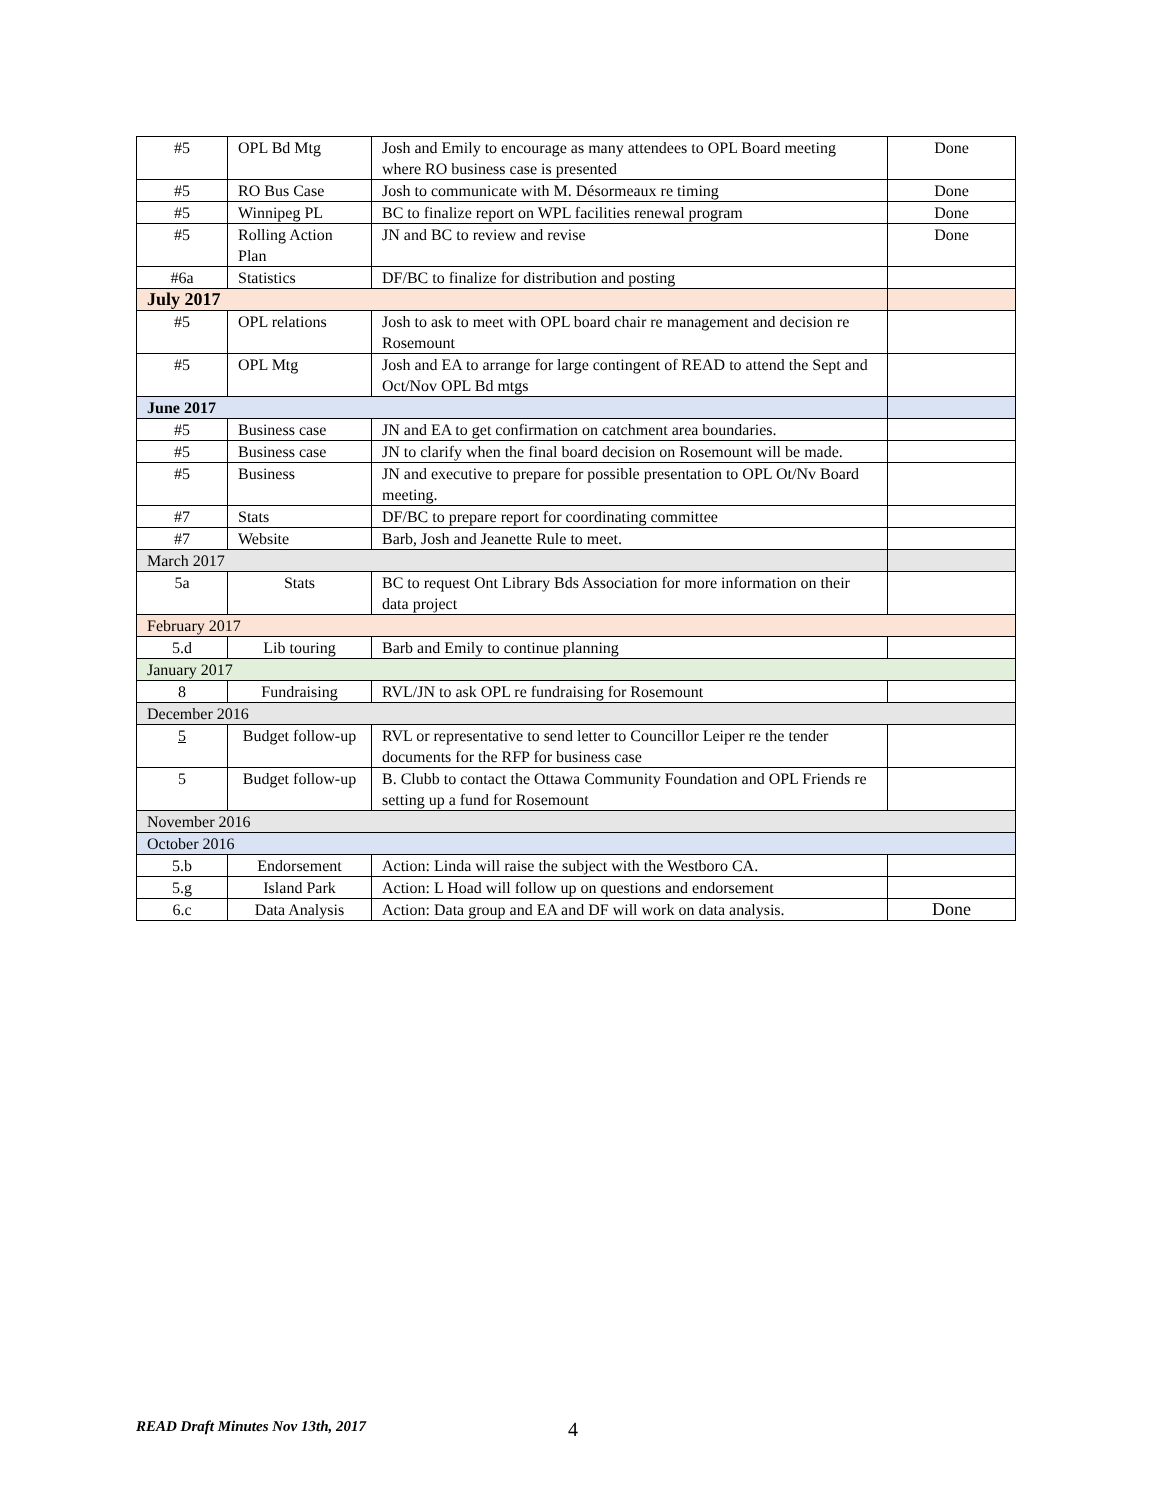| #5 | OPL Bd Mtg | Josh and Emily to encourage as many attendees to OPL Board meeting where RO business case is presented | Done |
| #5 | RO Bus Case | Josh to communicate with M. Désormeaux re timing | Done |
| #5 | Winnipeg PL | BC to finalize report on WPL facilities renewal program | Done |
| #5 | Rolling Action Plan | JN and BC to review and revise | Done |
| #6a | Statistics | DF/BC to finalize for distribution and posting | |
| July 2017 | | | |
| #5 | OPL relations | Josh to ask to meet with OPL board chair re management and decision re Rosemount | |
| #5 | OPL Mtg | Josh and EA to arrange for large contingent of READ to attend the Sept and Oct/Nov OPL Bd mtgs | |
| June 2017 | | | |
| #5 | Business case | JN and EA to get confirmation on catchment area boundaries. | |
| #5 | Business case | JN to clarify when the final board decision on Rosemount will be made. | |
| #5 | Business | JN and executive to prepare for possible presentation to OPL Ot/Nv Board meeting. | |
| #7 | Stats | DF/BC to prepare report for coordinating committee | |
| #7 | Website | Barb, Josh and Jeanette Rule to meet. | |
| March 2017 | | | |
| 5a | Stats | BC to request Ont Library Bds Association for more information on their data project | |
| February 2017 | | | |
| 5.d | Lib touring | Barb and Emily to continue planning | |
| January 2017 | | | |
| 8 | Fundraising | RVL/JN to ask OPL re fundraising for Rosemount | |
| December 2016 | | | |
| 5 | Budget follow-up | RVL or representative to send letter to Councillor Leiper re the tender documents for the RFP for business case | |
| 5 | Budget follow-up | B. Clubb to contact the Ottawa Community Foundation and OPL Friends re setting up a fund for Rosemount | |
| November 2016 | | | |
| October 2016 | | | |
| 5.b | Endorsement | Action: Linda will raise the subject with the Westboro CA. | |
| 5.g | Island Park | Action: L Hoad will follow up on questions and endorsement | |
| 6.c | Data Analysis | Action: Data group and EA and DF will work on data analysis. | Done |
READ Draft Minutes Nov 13th, 2017
4